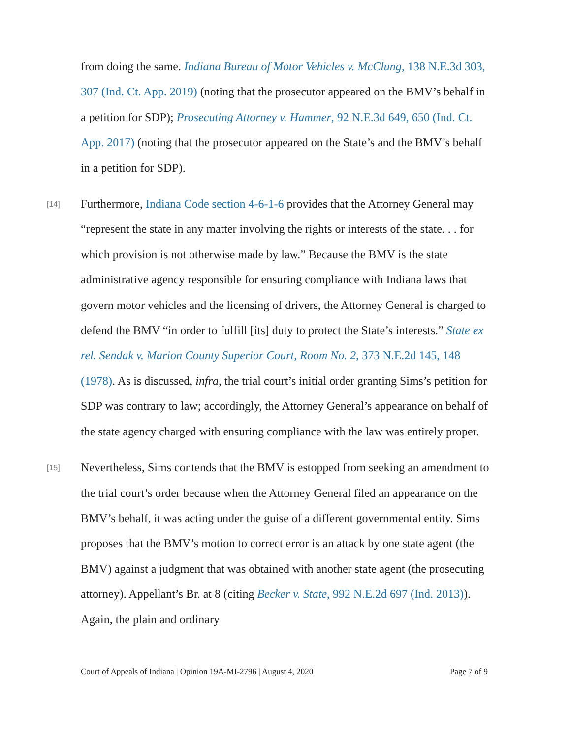from doing the same. Indiana Bureau of Motor Vehicles v. McClung, 138 N.E.3d 303, 307 (Ind. Ct. App. 2019) (noting that the prosecutor appeared on the BMV’s behalf in a petition for SDP); Prosecuting Attorney v. Hammer, 92 N.E.3d 649, 650 (Ind. Ct. App. 2017) (noting that the prosecutor appeared on the State’s and the BMV’s behalf in a petition for SDP).
[14] Furthermore, Indiana Code section 4-6-1-6 provides that the Attorney General may “represent the state in any matter involving the rights or interests of the state. . . for which provision is not otherwise made by law.” Because the BMV is the state administrative agency responsible for ensuring compliance with Indiana laws that govern motor vehicles and the licensing of drivers, the Attorney General is charged to defend the BMV “in order to fulfill [its] duty to protect the State’s interests.” State ex rel. Sendak v. Marion County Superior Court, Room No. 2, 373 N.E.2d 145, 148 (1978). As is discussed, infra, the trial court’s initial order granting Sims’s petition for SDP was contrary to law; accordingly, the Attorney General’s appearance on behalf of the state agency charged with ensuring compliance with the law was entirely proper.
[15] Nevertheless, Sims contends that the BMV is estopped from seeking an amendment to the trial court’s order because when the Attorney General filed an appearance on the BMV’s behalf, it was acting under the guise of a different governmental entity. Sims proposes that the BMV’s motion to correct error is an attack by one state agent (the BMV) against a judgment that was obtained with another state agent (the prosecuting attorney). Appellant’s Br. at 8 (citing Becker v. State, 992 N.E.2d 697 (Ind. 2013)). Again, the plain and ordinary
Court of Appeals of Indiana | Opinion 19A-MI-2796 | August 4, 2020 Page 7 of 9